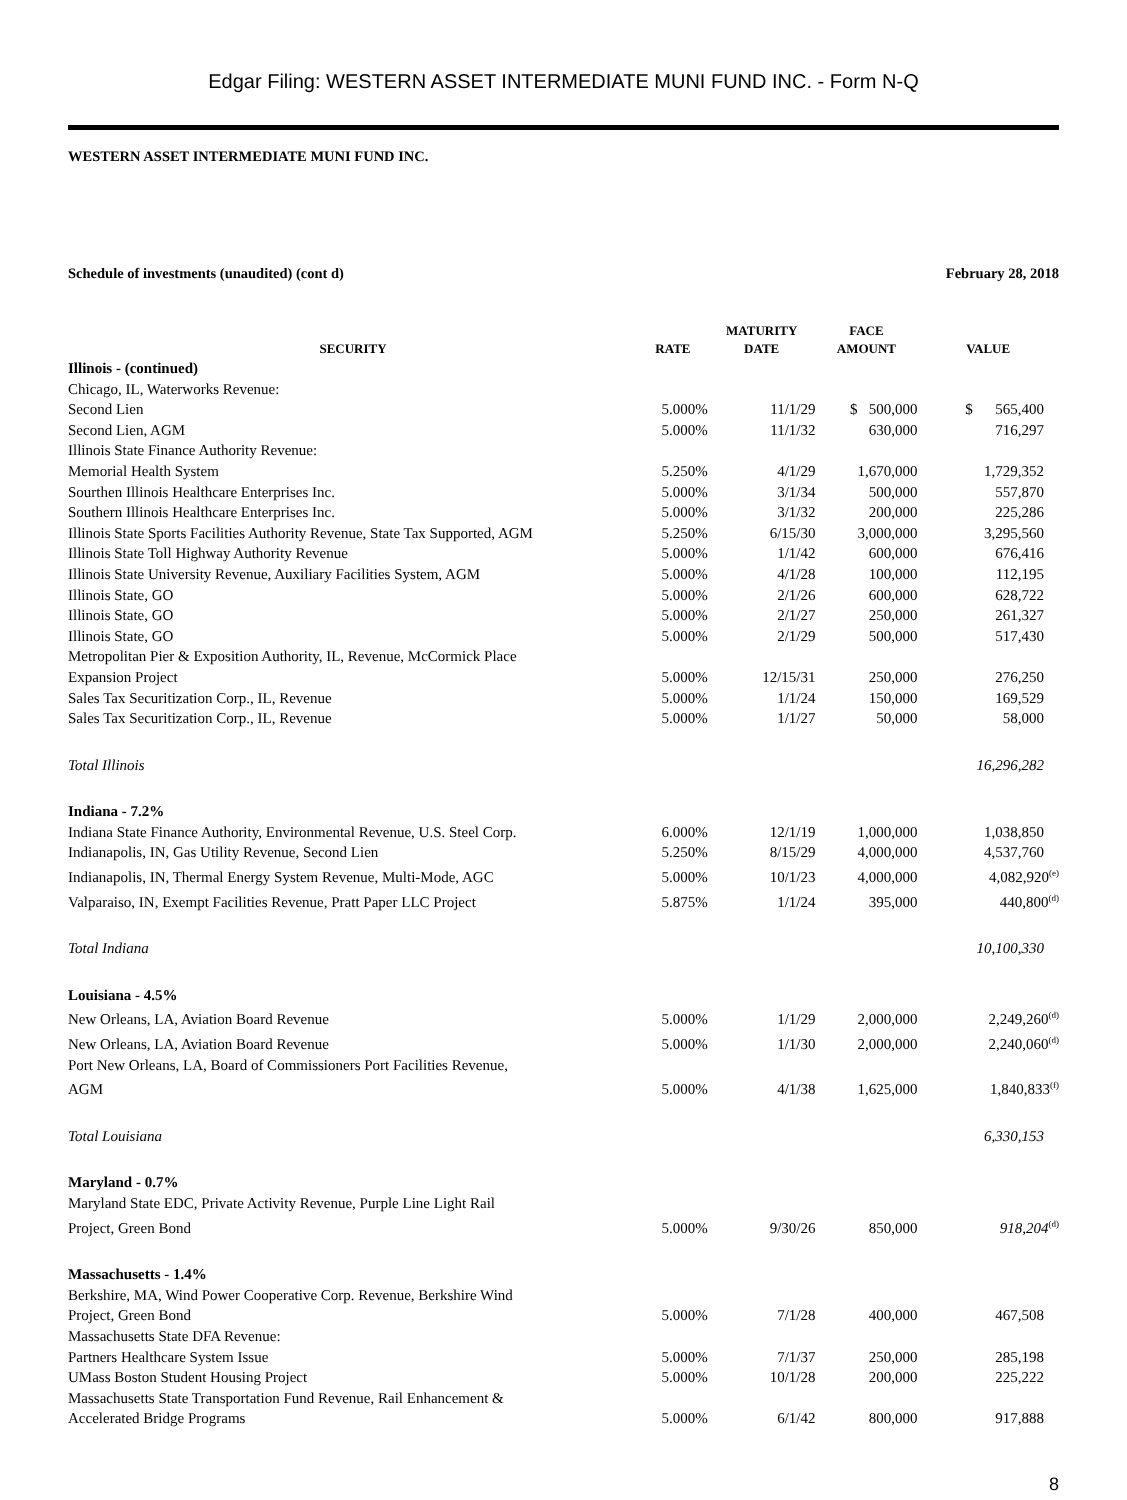Edgar Filing: WESTERN ASSET INTERMEDIATE MUNI FUND INC. - Form N-Q
WESTERN ASSET INTERMEDIATE MUNI FUND INC.
Schedule of investments (unaudited) (cont d) February 28, 2018
| SECURITY | RATE | MATURITY DATE | FACE AMOUNT | VALUE |
| --- | --- | --- | --- | --- |
| Illinois - (continued) | | | | |
| Chicago, IL, Waterworks Revenue: | | | | |
| Second Lien | 5.000% | 11/1/29 | $ 500,000 | $ 565,400 |
| Second Lien, AGM | 5.000% | 11/1/32 | 630,000 | 716,297 |
| Illinois State Finance Authority Revenue: | | | | |
| Memorial Health System | 5.250% | 4/1/29 | 1,670,000 | 1,729,352 |
| Sourthen Illinois Healthcare Enterprises Inc. | 5.000% | 3/1/34 | 500,000 | 557,870 |
| Southern Illinois Healthcare Enterprises Inc. | 5.000% | 3/1/32 | 200,000 | 225,286 |
| Illinois State Sports Facilities Authority Revenue, State Tax Supported, AGM | 5.250% | 6/15/30 | 3,000,000 | 3,295,560 |
| Illinois State Toll Highway Authority Revenue | 5.000% | 1/1/42 | 600,000 | 676,416 |
| Illinois State University Revenue, Auxiliary Facilities System, AGM | 5.000% | 4/1/28 | 100,000 | 112,195 |
| Illinois State, GO | 5.000% | 2/1/26 | 600,000 | 628,722 |
| Illinois State, GO | 5.000% | 2/1/27 | 250,000 | 261,327 |
| Illinois State, GO | 5.000% | 2/1/29 | 500,000 | 517,430 |
| Metropolitan Pier & Exposition Authority, IL, Revenue, McCormick Place | | | | |
| Expansion Project | 5.000% | 12/15/31 | 250,000 | 276,250 |
| Sales Tax Securitization Corp., IL, Revenue | 5.000% | 1/1/24 | 150,000 | 169,529 |
| Sales Tax Securitization Corp., IL, Revenue | 5.000% | 1/1/27 | 50,000 | 58,000 |
| Total Illinois | | | | 16,296,282 |
| Indiana - 7.2% | | | | |
| Indiana State Finance Authority, Environmental Revenue, U.S. Steel Corp. | 6.000% | 12/1/19 | 1,000,000 | 1,038,850 |
| Indianapolis, IN, Gas Utility Revenue, Second Lien | 5.250% | 8/15/29 | 4,000,000 | 4,537,760 |
| Indianapolis, IN, Thermal Energy System Revenue, Multi-Mode, AGC | 5.000% | 10/1/23 | 4,000,000 | 4,082,920<sup>(e)</sup> |
| Valparaiso, IN, Exempt Facilities Revenue, Pratt Paper LLC Project | 5.875% | 1/1/24 | 395,000 | 440,800<sup>(d)</sup> |
| Total Indiana | | | | 10,100,330 |
| Louisiana - 4.5% | | | | |
| New Orleans, LA, Aviation Board Revenue | 5.000% | 1/1/29 | 2,000,000 | 2,249,260<sup>(d)</sup> |
| New Orleans, LA, Aviation Board Revenue | 5.000% | 1/1/30 | 2,000,000 | 2,240,060<sup>(d)</sup> |
| Port New Orleans, LA, Board of Commissioners Port Facilities Revenue, | | | | |
| AGM | 5.000% | 4/1/38 | 1,625,000 | 1,840,833<sup>(f)</sup> |
| Total Louisiana | | | | 6,330,153 |
| Maryland - 0.7% | | | | |
| Maryland State EDC, Private Activity Revenue, Purple Line Light Rail | | | | |
| Project, Green Bond | 5.000% | 9/30/26 | 850,000 | 918,204<sup>(d)</sup> |
| Massachusetts - 1.4% | | | | |
| Berkshire, MA, Wind Power Cooperative Corp. Revenue, Berkshire Wind | | | | |
| Project, Green Bond | 5.000% | 7/1/28 | 400,000 | 467,508 |
| Massachusetts State DFA Revenue: | | | | |
| Partners Healthcare System Issue | 5.000% | 7/1/37 | 250,000 | 285,198 |
| UMass Boston Student Housing Project | 5.000% | 10/1/28 | 200,000 | 225,222 |
| Massachusetts State Transportation Fund Revenue, Rail Enhancement & | | | | |
| Accelerated Bridge Programs | 5.000% | 6/1/42 | 800,000 | 917,888 |
8